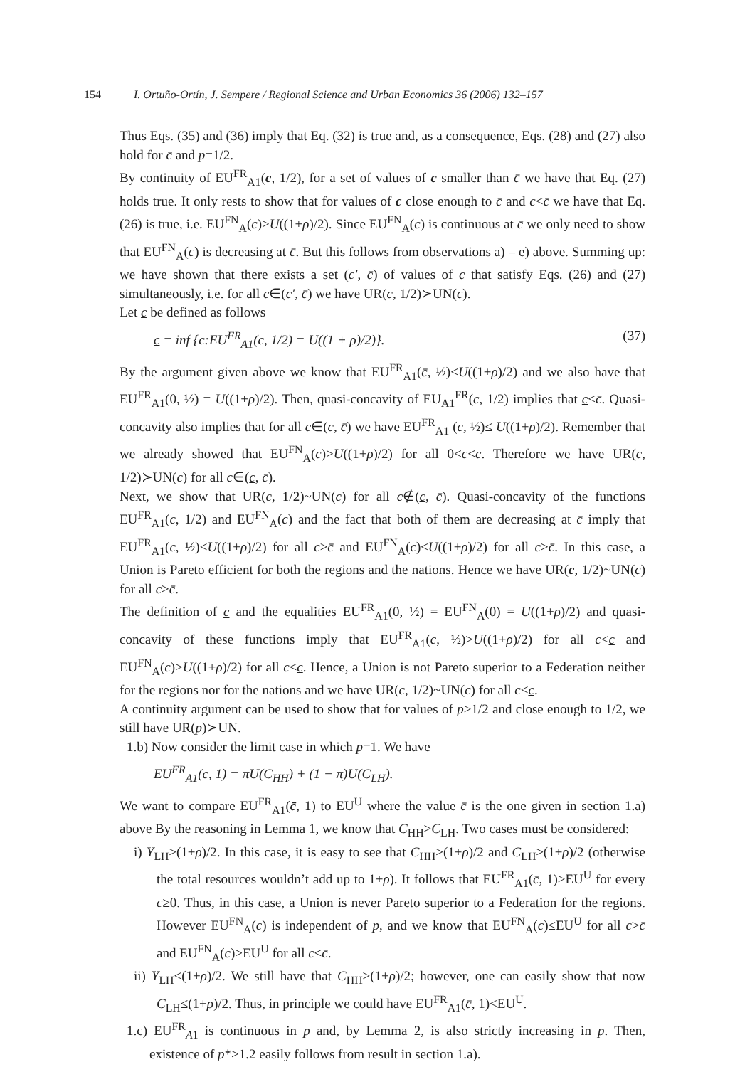154 I. Ortuño-Ortín, J. Sempere / Regional Science and Urban Economics 36 (2006) 132–157
Thus Eqs. (35) and (36) imply that Eq. (32) is true and, as a consequence, Eqs. (28) and (27) also hold for c̄ and p=1/2.
By continuity of EU<sup>FR</sup><sub>A1</sub>(c, 1/2), for a set of values of c smaller than c̄ we have that Eq. (27) holds true. It only rests to show that for values of c close enough to c̄ and c<c̄ we have that Eq. (26) is true, i.e. EU<sup>FN</sup><sub>A</sub>(c)>U((1+ρ)/2). Since EU<sup>FN</sup><sub>A</sub>(c) is continuous at c̄ we only need to show that EU<sup>FN</sup><sub>A</sub>(c) is decreasing at c̄. But this follows from observations a) – e) above. Summing up: we have shown that there exists a set (c′, c̄) of values of c that satisfy Eqs. (26) and (27) simultaneously, i.e. for all c∈(c′, c̄) we have UR(c, 1/2)≻UN(c).
Let c be defined as follows
c = inf {c:EU<sup>FR</sup><sub>A1</sub>(c, 1/2) = U((1 + ρ)/2)}. (37)
By the argument given above we know that EU<sup>FR</sup><sub>A1</sub>(c̄, ½)<U((1+ρ)/2) and we also have that EU<sup>FR</sup><sub>A1</sub>(0, ½) = U((1+ρ)/2). Then, quasi-concavity of EU<sub>A1</sub><sup>FR</sup>(c, 1/2) implies that c<c̄. Quasi-concavity also implies that for all c∈(c, c̄) we have EU<sup>FR</sup><sub>A1</sub> (c, ½)≤ U((1+ρ)/2). Remember that we already showed that EU<sup>FN</sup><sub>A</sub>(c)>U((1+ρ)/2) for all 0<c<c. Therefore we have UR(c, 1/2)≻UN(c) for all c∈(c, c̄).
Next, we show that UR(c, 1/2)~UN(c) for all c∉(c, c̄). Quasi-concavity of the functions EU<sup>FR</sup><sub>A1</sub>(c, 1/2) and EU<sup>FN</sup><sub>A</sub>(c) and the fact that both of them are decreasing at c̄ imply that EU<sup>FR</sup><sub>A1</sub>(c, ½)<U((1+ρ)/2) for all c>c̄ and EU<sup>FN</sup><sub>A</sub>(c)≤U((1+ρ)/2) for all c>c̄. In this case, a Union is Pareto efficient for both the regions and the nations. Hence we have UR(c, 1/2)~UN(c) for all c>c̄.
The definition of c and the equalities EU<sup>FR</sup><sub>A1</sub>(0, ½) = EU<sup>FN</sup><sub>A</sub>(0) = U((1+ρ)/2) and quasi-concavity of these functions imply that EU<sup>FR</sup><sub>A1</sub>(c, ½)>U((1+ρ)/2) for all c<c and EU<sup>FN</sup><sub>A</sub>(c)>U((1+ρ)/2) for all c<c. Hence, a Union is not Pareto superior to a Federation neither for the regions nor for the nations and we have UR(c, 1/2)~UN(c) for all c<c.
A continuity argument can be used to show that for values of p>1/2 and close enough to 1/2, we still have UR(p)≻UN.
1.b) Now consider the limit case in which p=1. We have
EU<sup>FR</sup><sub>A1</sub>(c, 1) = πU(C<sub>HH</sub>) + (1 − π)U(C<sub>LH</sub>).
We want to compare EU<sup>FR</sup><sub>A1</sub>(c̄, 1) to EU<sup>U</sup> where the value c̄ is the one given in section 1.a) above By the reasoning in Lemma 1, we know that C<sub>HH</sub>>C<sub>LH</sub>. Two cases must be considered:
i) Y<sub>LH</sub>≥(1+ρ)/2. In this case, it is easy to see that C<sub>HH</sub>>(1+ρ)/2 and C<sub>LH</sub>≥(1+ρ)/2 (otherwise the total resources wouldn’t add up to 1+ρ). It follows that EU<sup>FR</sup><sub>A1</sub>(c̄, 1)>EU<sup>U</sup> for every c≥0. Thus, in this case, a Union is never Pareto superior to a Federation for the regions. However EU<sup>FN</sup><sub>A</sub>(c) is independent of p, and we know that EU<sup>FN</sup><sub>A</sub>(c)≤EU<sup>U</sup> for all c>c̄ and EU<sup>FN</sup><sub>A</sub>(c)>EU<sup>U</sup> for all c<c̄.
ii) Y<sub>LH</sub><(1+ρ)/2. We still have that C<sub>HH</sub>>(1+ρ)/2; however, one can easily show that now C<sub>LH</sub>≤(1+ρ)/2. Thus, in principle we could have EU<sup>FR</sup><sub>A1</sub>(c̄, 1)<EU<sup>U</sup>.
1.c) EU<sup>FR</sup><sub>A1</sub> is continuous in p and, by Lemma 2, is also strictly increasing in p. Then, existence of p*>1.2 easily follows from result in section 1.a).